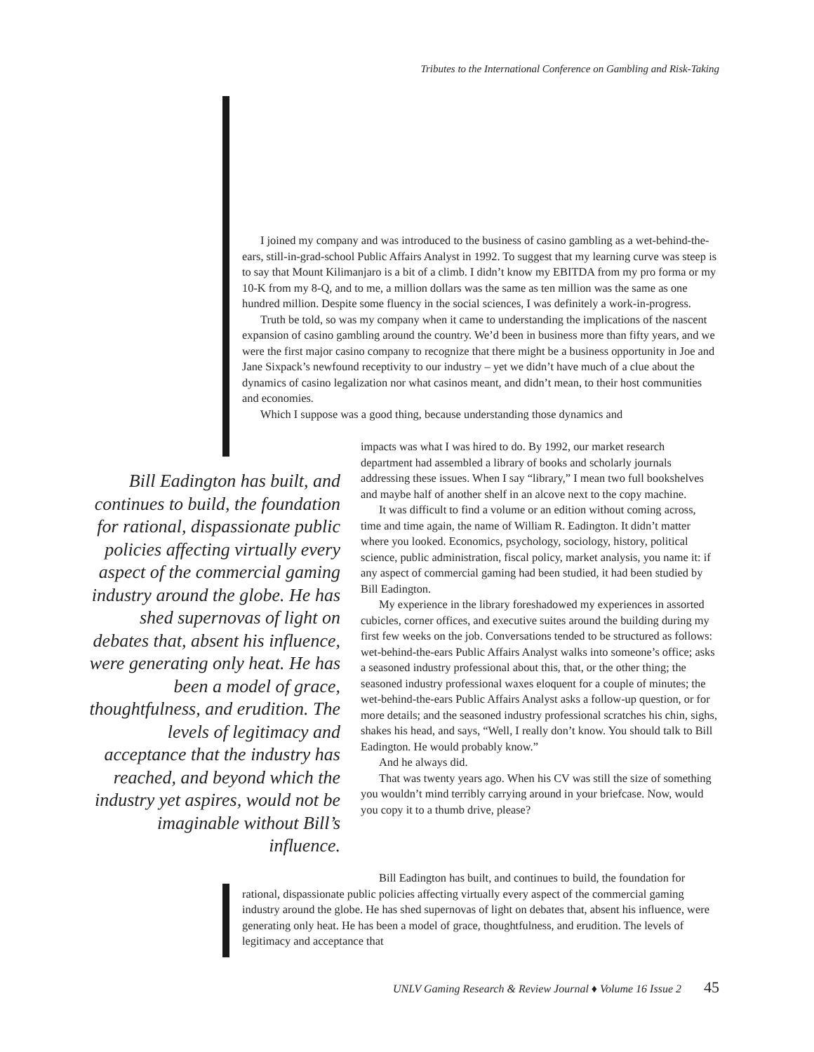Tributes to the International Conference on Gambling and Risk-Taking
I joined my company and was introduced to the business of casino gambling as a wet-behind-the-ears, still-in-grad-school Public Affairs Analyst in 1992. To suggest that my learning curve was steep is to say that Mount Kilimanjaro is a bit of a climb. I didn’t know my EBITDA from my pro forma or my 10-K from my 8-Q, and to me, a million dollars was the same as ten million was the same as one hundred million. Despite some fluency in the social sciences, I was definitely a work-in-progress.
Truth be told, so was my company when it came to understanding the implications of the nascent expansion of casino gambling around the country. We’d been in business more than fifty years, and we were the first major casino company to recognize that there might be a business opportunity in Joe and Jane Sixpack’s newfound receptivity to our industry – yet we didn’t have much of a clue about the dynamics of casino legalization nor what casinos meant, and didn’t mean, to their host communities and economies.
Which I suppose was a good thing, because understanding those dynamics and
impacts was what I was hired to do. By 1992, our market research department had assembled a library of books and scholarly journals addressing these issues. When I say “library,” I mean two full bookshelves and maybe half of another shelf in an alcove next to the copy machine.
It was difficult to find a volume or an edition without coming across, time and time again, the name of William R. Eadington. It didn’t matter where you looked. Economics, psychology, sociology, history, political science, public administration, fiscal policy, market analysis, you name it: if any aspect of commercial gaming had been studied, it had been studied by Bill Eadington.
My experience in the library foreshadowed my experiences in assorted cubicles, corner offices, and executive suites around the building during my first few weeks on the job. Conversations tended to be structured as follows: wet-behind-the-ears Public Affairs Analyst walks into someone’s office; asks a seasoned industry professional about this, that, or the other thing; the seasoned industry professional waxes eloquent for a couple of minutes; the wet-behind-the-ears Public Affairs Analyst asks a follow-up question, or for more details; and the seasoned industry professional scratches his chin, sighs, shakes his head, and says, “Well, I really don’t know. You should talk to Bill Eadington. He would probably know.”
And he always did.
That was twenty years ago. When his CV was still the size of something you wouldn’t mind terribly carrying around in your briefcase. Now, would you copy it to a thumb drive, please?
Bill Eadington has built, and continues to build, the foundation for rational, dispassionate public policies affecting virtually every aspect of the commercial gaming industry around the globe. He has shed supernovas of light on debates that, absent his influence, were generating only heat. He has been a model of grace, thoughtfulness, and erudition. The levels of legitimacy and acceptance that the industry has reached, and beyond which the industry yet aspires, would not be imaginable without Bill’s influence.
Bill Eadington has built, and continues to build, the foundation for rational, dispassionate public policies affecting virtually every aspect of the commercial gaming industry around the globe. He has shed supernovas of light on debates that, absent his influence, were generating only heat. He has been a model of grace, thoughtfulness, and erudition. The levels of legitimacy and acceptance that
UNLV Gaming Research & Review Journal ♦ Volume 16 Issue 2 45